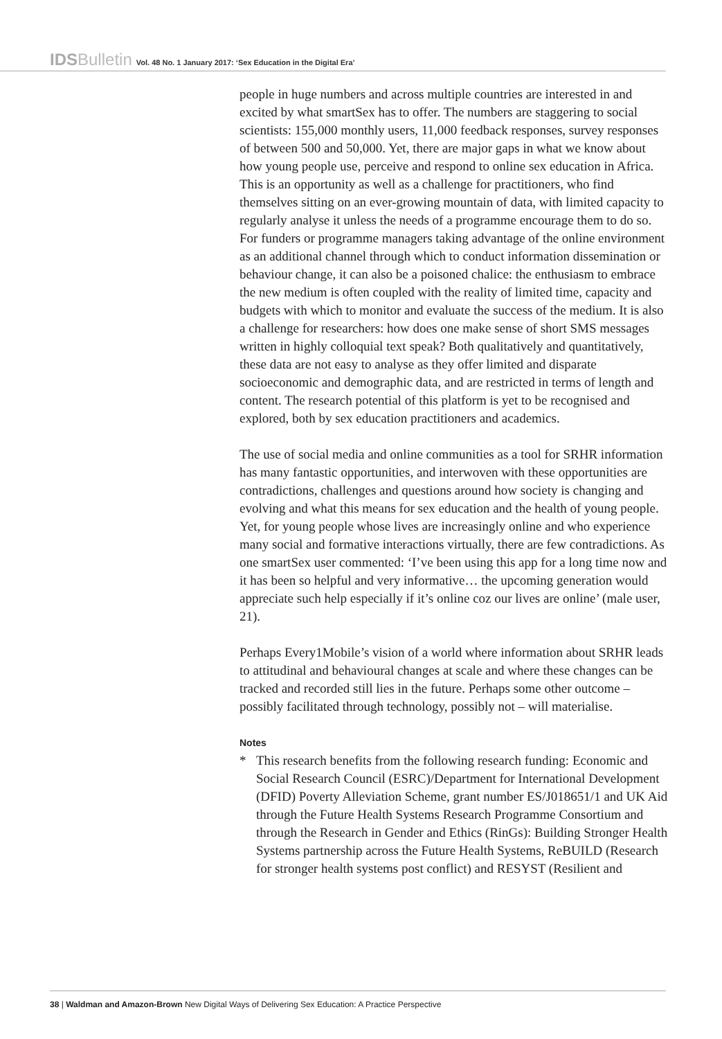IDSBulletin Vol. 48 No. 1 January 2017: ‘Sex Education in the Digital Era’
people in huge numbers and across multiple countries are interested in and excited by what smartSex has to offer. The numbers are staggering to social scientists: 155,000 monthly users, 11,000 feedback responses, survey responses of between 500 and 50,000. Yet, there are major gaps in what we know about how young people use, perceive and respond to online sex education in Africa. This is an opportunity as well as a challenge for practitioners, who find themselves sitting on an ever-growing mountain of data, with limited capacity to regularly analyse it unless the needs of a programme encourage them to do so. For funders or programme managers taking advantage of the online environment as an additional channel through which to conduct information dissemination or behaviour change, it can also be a poisoned chalice: the enthusiasm to embrace the new medium is often coupled with the reality of limited time, capacity and budgets with which to monitor and evaluate the success of the medium. It is also a challenge for researchers: how does one make sense of short SMS messages written in highly colloquial text speak? Both qualitatively and quantitatively, these data are not easy to analyse as they offer limited and disparate socioeconomic and demographic data, and are restricted in terms of length and content. The research potential of this platform is yet to be recognised and explored, both by sex education practitioners and academics.
The use of social media and online communities as a tool for SRHR information has many fantastic opportunities, and interwoven with these opportunities are contradictions, challenges and questions around how society is changing and evolving and what this means for sex education and the health of young people. Yet, for young people whose lives are increasingly online and who experience many social and formative interactions virtually, there are few contradictions. As one smartSex user commented: ‘I’ve been using this app for a long time now and it has been so helpful and very informative… the upcoming generation would appreciate such help especially if it’s online coz our lives are online’ (male user, 21).
Perhaps Every1Mobile’s vision of a world where information about SRHR leads to attitudinal and behavioural changes at scale and where these changes can be tracked and recorded still lies in the future. Perhaps some other outcome – possibly facilitated through technology, possibly not – will materialise.
Notes
* This research benefits from the following research funding: Economic and Social Research Council (ESRC)/Department for International Development (DFID) Poverty Alleviation Scheme, grant number ES/J018651/1 and UK Aid through the Future Health Systems Research Programme Consortium and through the Research in Gender and Ethics (RinGs): Building Stronger Health Systems partnership across the Future Health Systems, ReBUILD (Research for stronger health systems post conflict) and RESYST (Resilient and
38 | Waldman and Amazon-Brown New Digital Ways of Delivering Sex Education: A Practice Perspective